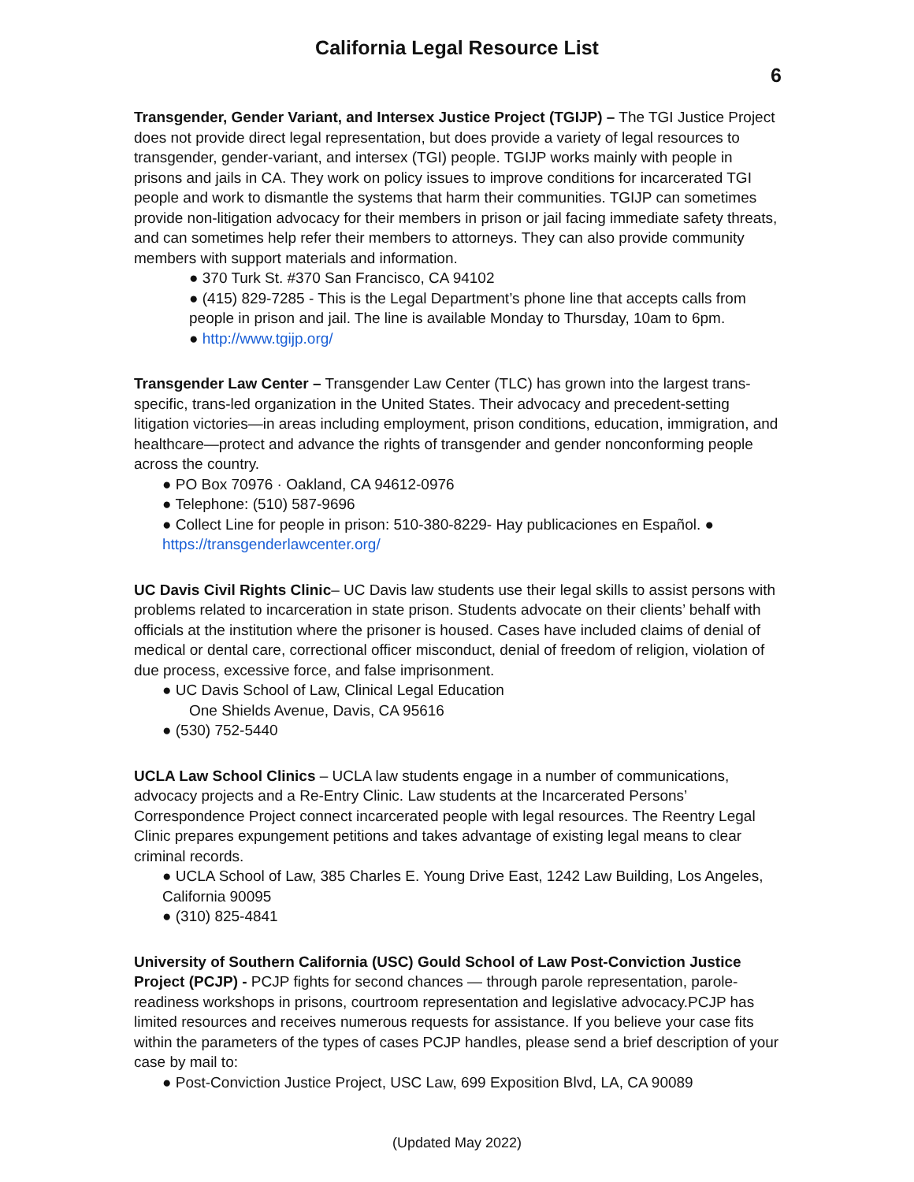California Legal Resource List
6
Transgender, Gender Variant, and Intersex Justice Project (TGIJP) – The TGI Justice Project does not provide direct legal representation, but does provide a variety of legal resources to transgender, gender-variant, and intersex (TGI) people. TGIJP works mainly with people in prisons and jails in CA. They work on policy issues to improve conditions for incarcerated TGI people and work to dismantle the systems that harm their communities. TGIJP can sometimes provide non-litigation advocacy for their members in prison or jail facing immediate safety threats, and can sometimes help refer their members to attorneys. They can also provide community members with support materials and information.
● 370 Turk St. #370 San Francisco, CA 94102
● (415) 829-7285 - This is the Legal Department’s phone line that accepts calls from people in prison and jail. The line is available Monday to Thursday, 10am to 6pm.
● http://www.tgijp.org/
Transgender Law Center – Transgender Law Center (TLC) has grown into the largest trans-specific, trans-led organization in the United States. Their advocacy and precedent-setting litigation victories—in areas including employment, prison conditions, education, immigration, and healthcare—protect and advance the rights of transgender and gender nonconforming people across the country.
● PO Box 70976 · Oakland, CA 94612-0976
● Telephone: (510) 587-9696
● Collect Line for people in prison: 510-380-8229- Hay publicaciones en Español. ● https://transgenderlawcenter.org/
UC Davis Civil Rights Clinic– UC Davis law students use their legal skills to assist persons with problems related to incarceration in state prison. Students advocate on their clients’ behalf with officials at the institution where the prisoner is housed. Cases have included claims of denial of medical or dental care, correctional officer misconduct, denial of freedom of religion, violation of due process, excessive force, and false imprisonment.
● UC Davis School of Law, Clinical Legal Education
One Shields Avenue, Davis, CA 95616
● (530) 752-5440
UCLA Law School Clinics – UCLA law students engage in a number of communications, advocacy projects and a Re-Entry Clinic. Law students at the Incarcerated Persons’ Correspondence Project connect incarcerated people with legal resources. The Reentry Legal Clinic prepares expungement petitions and takes advantage of existing legal means to clear criminal records.
● UCLA School of Law, 385 Charles E. Young Drive East, 1242 Law Building, Los Angeles, California 90095
● (310) 825-4841
University of Southern California (USC) Gould School of Law Post-Conviction Justice Project (PCJP) - PCJP fights for second chances — through parole representation, parole-readiness workshops in prisons, courtroom representation and legislative advocacy.PCJP has limited resources and receives numerous requests for assistance. If you believe your case fits within the parameters of the types of cases PCJP handles, please send a brief description of your case by mail to:
● Post-Conviction Justice Project, USC Law, 699 Exposition Blvd, LA, CA 90089
(Updated May 2022)